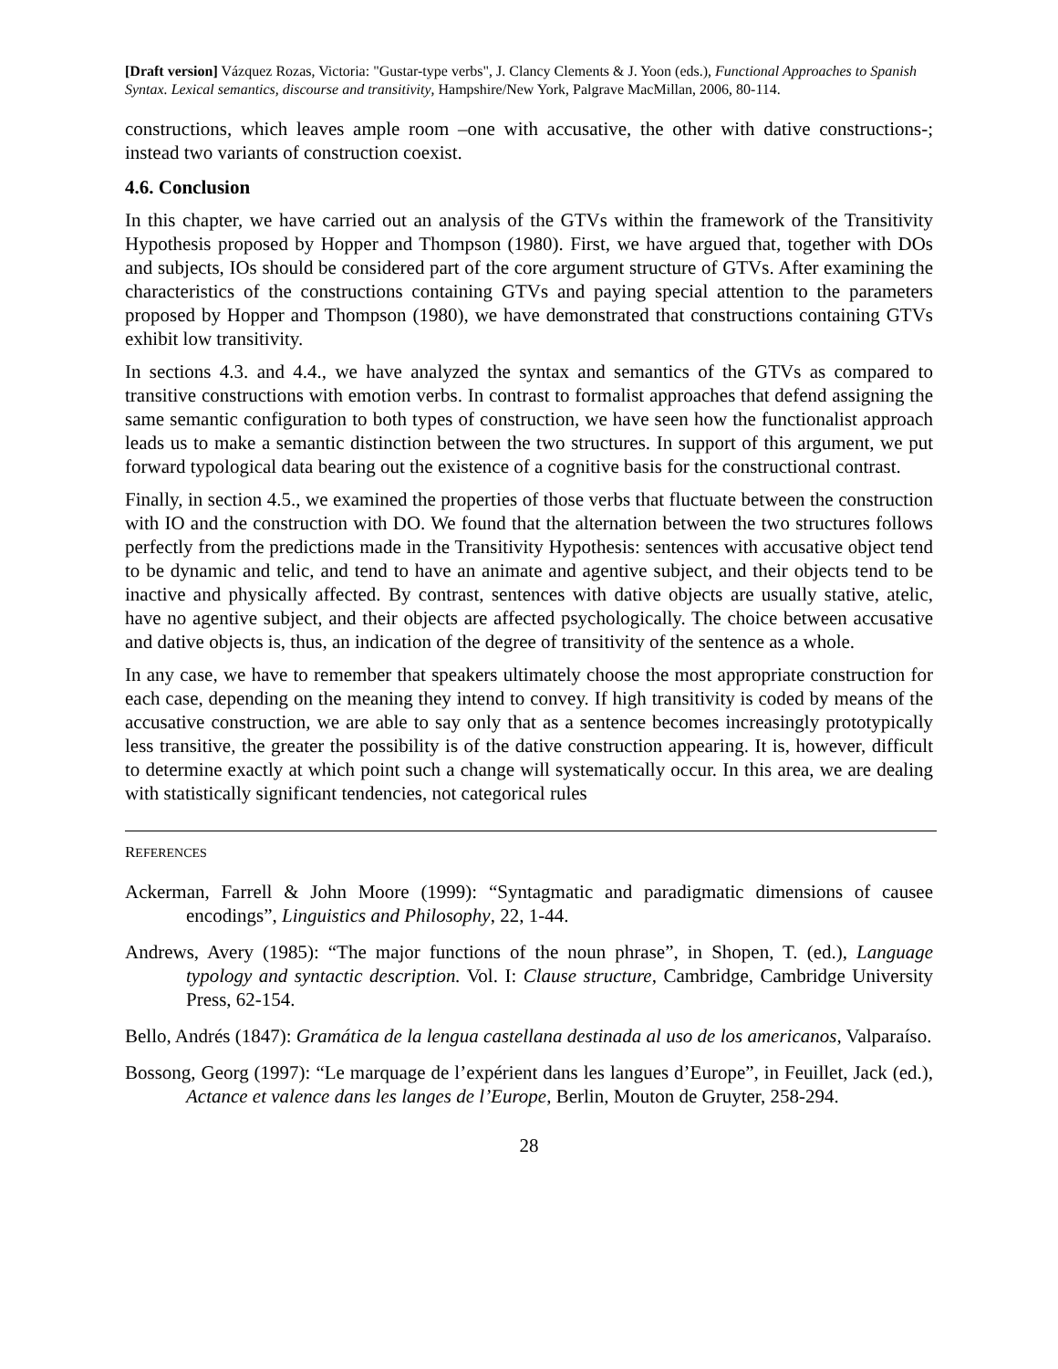[Draft version] Vázquez Rozas, Victoria: "Gustar-type verbs", J. Clancy Clements & J. Yoon (eds.), Functional Approaches to Spanish Syntax. Lexical semantics, discourse and transitivity, Hampshire/New York, Palgrave MacMillan, 2006, 80-114.
constructions, which leaves ample room –one with accusative, the other with dative constructions-; instead two variants of construction coexist.
4.6. Conclusion
In this chapter, we have carried out an analysis of the GTVs within the framework of the Transitivity Hypothesis proposed by Hopper and Thompson (1980). First, we have argued that, together with DOs and subjects, IOs should be considered part of the core argument structure of GTVs. After examining the characteristics of the constructions containing GTVs and paying special attention to the parameters proposed by Hopper and Thompson (1980), we have demonstrated that constructions containing GTVs exhibit low transitivity.
In sections 4.3. and 4.4., we have analyzed the syntax and semantics of the GTVs as compared to transitive constructions with emotion verbs. In contrast to formalist approaches that defend assigning the same semantic configuration to both types of construction, we have seen how the functionalist approach leads us to make a semantic distinction between the two structures. In support of this argument, we put forward typological data bearing out the existence of a cognitive basis for the constructional contrast.
Finally, in section 4.5., we examined the properties of those verbs that fluctuate between the construction with IO and the construction with DO. We found that the alternation between the two structures follows perfectly from the predictions made in the Transitivity Hypothesis: sentences with accusative object tend to be dynamic and telic, and tend to have an animate and agentive subject, and their objects tend to be inactive and physically affected. By contrast, sentences with dative objects are usually stative, atelic, have no agentive subject, and their objects are affected psychologically. The choice between accusative and dative objects is, thus, an indication of the degree of transitivity of the sentence as a whole.
In any case, we have to remember that speakers ultimately choose the most appropriate construction for each case, depending on the meaning they intend to convey. If high transitivity is coded by means of the accusative construction, we are able to say only that as a sentence becomes increasingly prototypically less transitive, the greater the possibility is of the dative construction appearing. It is, however, difficult to determine exactly at which point such a change will systematically occur. In this area, we are dealing with statistically significant tendencies, not categorical rules
REFERENCES
Ackerman, Farrell & John Moore (1999): “Syntagmatic and paradigmatic dimensions of causee encodings”, Linguistics and Philosophy, 22, 1-44.
Andrews, Avery (1985): “The major functions of the noun phrase”, in Shopen, T. (ed.), Language typology and syntactic description. Vol. I: Clause structure, Cambridge, Cambridge University Press, 62-154.
Bello, Andrés (1847): Gramática de la lengua castellana destinada al uso de los americanos, Valparaíso.
Bossong, Georg (1997): “Le marquage de l’expérient dans les langues d’Europe”, in Feuillet, Jack (ed.), Actance et valence dans les langes de l’Europe, Berlin, Mouton de Gruyter, 258-294.
28